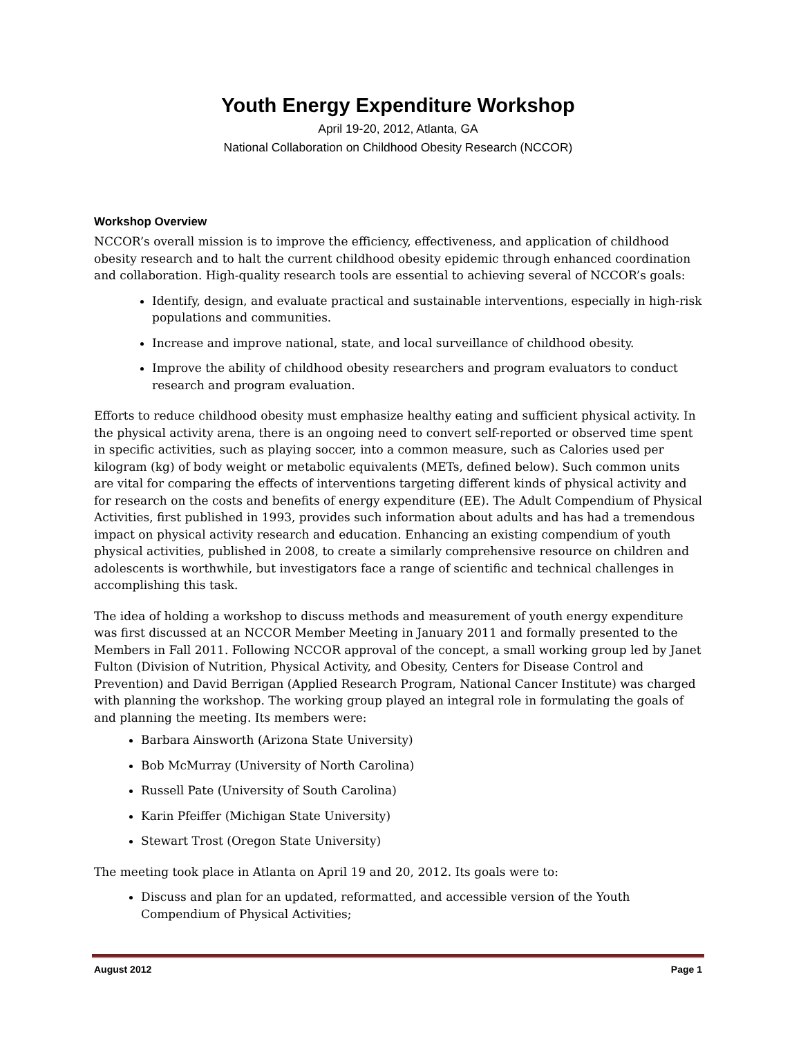Youth Energy Expenditure Workshop
April 19-20, 2012, Atlanta, GA
National Collaboration on Childhood Obesity Research (NCCOR)
Workshop Overview
NCCOR’s overall mission is to improve the efficiency, effectiveness, and application of childhood obesity research and to halt the current childhood obesity epidemic through enhanced coordination and collaboration. High-quality research tools are essential to achieving several of NCCOR’s goals:
Identify, design, and evaluate practical and sustainable interventions, especially in high-risk populations and communities.
Increase and improve national, state, and local surveillance of childhood obesity.
Improve the ability of childhood obesity researchers and program evaluators to conduct research and program evaluation.
Efforts to reduce childhood obesity must emphasize healthy eating and sufficient physical activity. In the physical activity arena, there is an ongoing need to convert self-reported or observed time spent in specific activities, such as playing soccer, into a common measure, such as Calories used per kilogram (kg) of body weight or metabolic equivalents (METs, defined below). Such common units are vital for comparing the effects of interventions targeting different kinds of physical activity and for research on the costs and benefits of energy expenditure (EE). The Adult Compendium of Physical Activities, first published in 1993, provides such information about adults and has had a tremendous impact on physical activity research and education. Enhancing an existing compendium of youth physical activities, published in 2008, to create a similarly comprehensive resource on children and adolescents is worthwhile, but investigators face a range of scientific and technical challenges in accomplishing this task.
The idea of holding a workshop to discuss methods and measurement of youth energy expenditure was first discussed at an NCCOR Member Meeting in January 2011 and formally presented to the Members in Fall 2011. Following NCCOR approval of the concept, a small working group led by Janet Fulton (Division of Nutrition, Physical Activity, and Obesity, Centers for Disease Control and Prevention) and David Berrigan (Applied Research Program, National Cancer Institute) was charged with planning the workshop. The working group played an integral role in formulating the goals of and planning the meeting. Its members were:
Barbara Ainsworth (Arizona State University)
Bob McMurray (University of North Carolina)
Russell Pate (University of South Carolina)
Karin Pfeiffer (Michigan State University)
Stewart Trost (Oregon State University)
The meeting took place in Atlanta on April 19 and 20, 2012. Its goals were to:
Discuss and plan for an updated, reformatted, and accessible version of the Youth Compendium of Physical Activities;
August 2012 Page 1